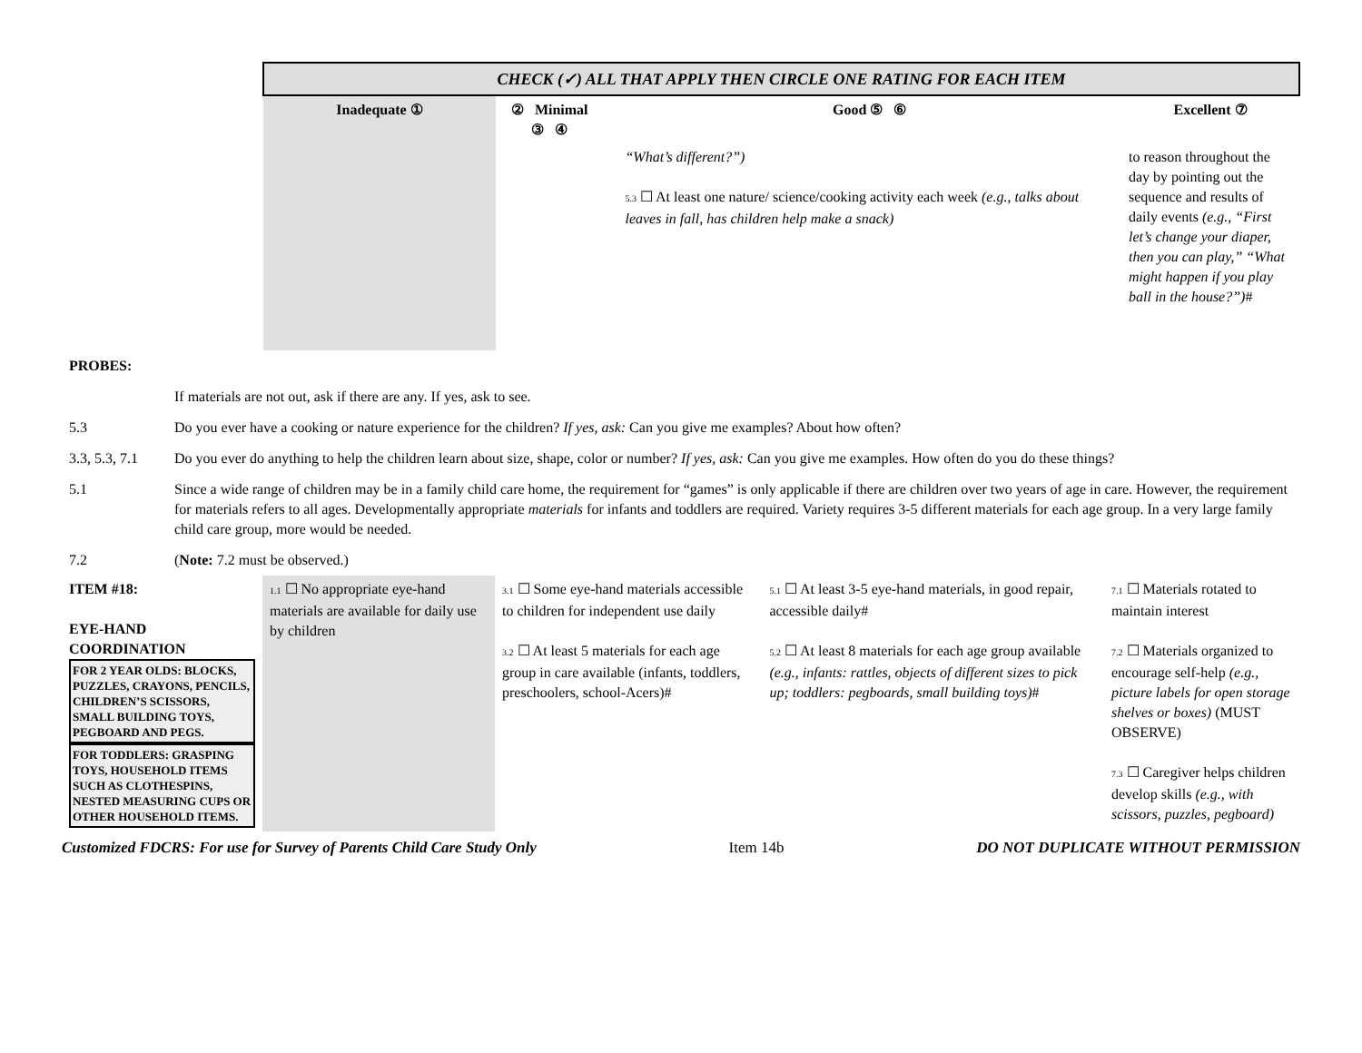| | CHECK (✓) ALL THAT APPLY THEN CIRCLE ONE RATING FOR EACH ITEM | | | | |
| | Inadequate ① | ② Minimal ③ ④ | | Good ⑤ ⑥ | Excellent ⑦ |
| | | | | “What’s different?”) 5.3 ☐ At least one nature/ science/cooking activity each week (e.g., talks about leaves in fall, has children help make a snack) | to reason throughout the day by pointing out the sequence and results of daily events (e.g., “First let’s change your diaper, then you can play,” “What might happen if you play ball in the house?”) # |
| PROBES: | |
| | If materials are not out, ask if there are any. If yes, ask to see. |
| 5.3 | Do you ever have a cooking or nature experience for the children? If yes, ask: Can you give me examples? About how often? |
| 3.3, 5.3, 7.1 | Do you ever do anything to help the children learn about size, shape, color or number? If yes, ask: Can you give me examples. How often do you do these things? |
| 5.1 | Since a wide range of children may be in a family child care home, the requirement for “games” is only applicable if there are children over two years of age in care. However, the requirement for materials refers to all ages. Developmentally appropriate materials for infants and toddlers are required. Variety requires 3-5 different materials for each age group. In a very large family child care group, more would be needed. |
| 7.2 | ( Note: 7.2 must be observed.) |
| ITEM #18: EYE-HAND COORDINATION FOR 2 YEAR OLDS: BLOCKS, PUZZLES, CRAYONS, PENCILS, CHILDREN’S SCISSORS, SMALL BUILDING TOYS, PEGBOARD AND PEGS. FOR TODDLERS: GRASPING TOYS, HOUSEHOLD ITEMS SUCH AS CLOTHESPINS, NESTED MEASURING CUPS OR OTHER HOUSEHOLD ITEMS. | 1.1 ☐ No appropriate eye-hand materials are available for daily use by children | 3.1 ☐ Some eye-hand materials accessible to children for independent use daily 3.2 ☐ At least 5 materials for each age group in care available (infants, toddlers, preschoolers, school-Acers)# | 5.1 ☐ At least 3-5 eye-hand materials, in good repair, accessible daily# 5.2 ☐ At least 8 materials for each age group available (e.g., infants: rattles, objects of different sizes to pick up; toddlers: pegboards, small building toys) # | 7.1 ☐ Materials rotated to maintain interest 7.2 ☐ Materials organized to encourage self-help (e.g., picture labels for open storage shelves or boxes) (MUST OBSERVE) 7.3 ☐ Caregiver helps children develop skills (e.g., with scissors, puzzles, pegboard) |
Customized FDCRS: For use for Survey of Parents Child Care Study Only Item 14b DO NOT DUPLICATE WITHOUT PERMISSION